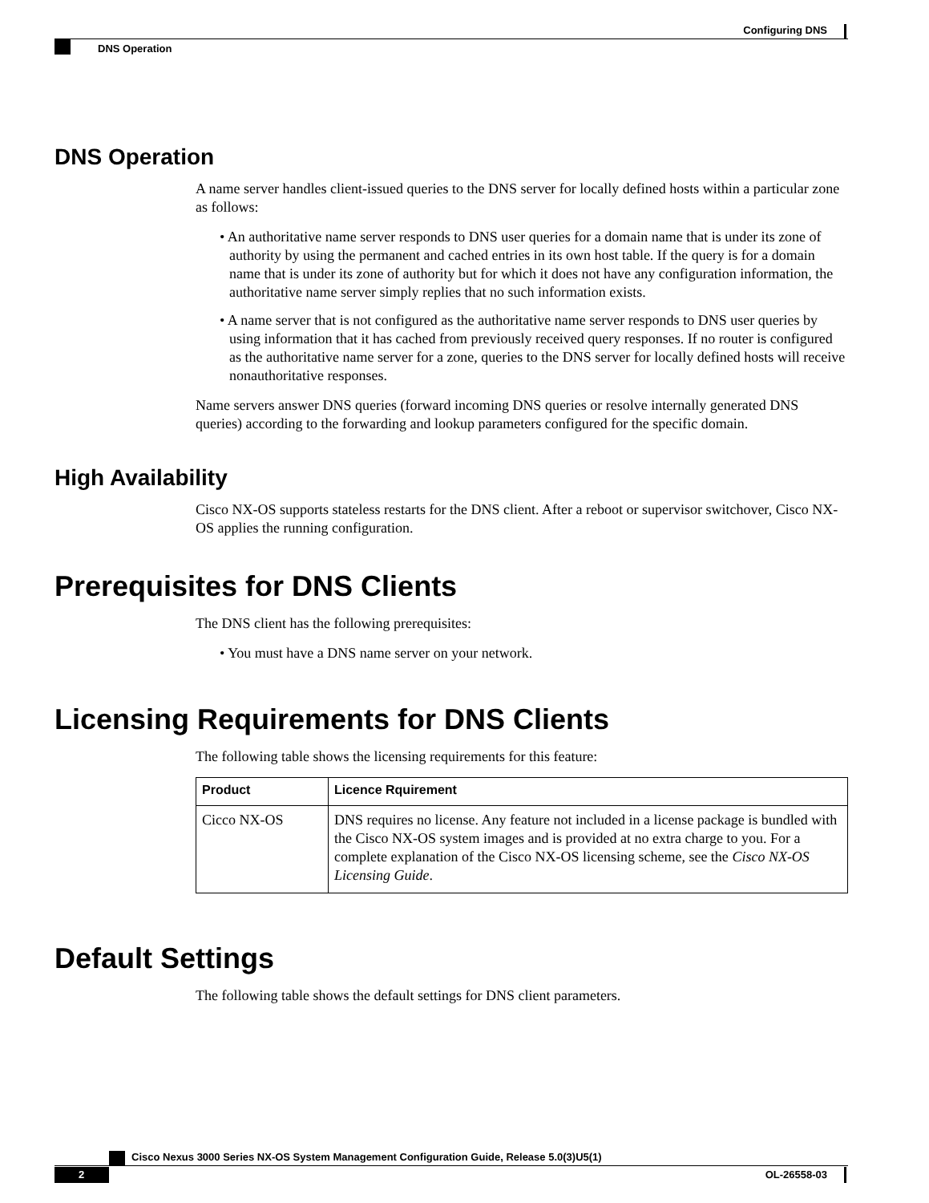Configuring DNS
DNS Operation
DNS Operation
A name server handles client-issued queries to the DNS server for locally defined hosts within a particular zone as follows:
• An authoritative name server responds to DNS user queries for a domain name that is under its zone of authority by using the permanent and cached entries in its own host table. If the query is for a domain name that is under its zone of authority but for which it does not have any configuration information, the authoritative name server simply replies that no such information exists.
• A name server that is not configured as the authoritative name server responds to DNS user queries by using information that it has cached from previously received query responses. If no router is configured as the authoritative name server for a zone, queries to the DNS server for locally defined hosts will receive nonauthoritative responses.
Name servers answer DNS queries (forward incoming DNS queries or resolve internally generated DNS queries) according to the forwarding and lookup parameters configured for the specific domain.
High Availability
Cisco NX-OS supports stateless restarts for the DNS client. After a reboot or supervisor switchover, Cisco NX-OS applies the running configuration.
Prerequisites for DNS Clients
The DNS client has the following prerequisites:
• You must have a DNS name server on your network.
Licensing Requirements for DNS Clients
The following table shows the licensing requirements for this feature:
| Product | Licence Rquirement |
| --- | --- |
| Cicco NX-OS | DNS requires no license. Any feature not included in a license package is bundled with the Cisco NX-OS system images and is provided at no extra charge to you. For a complete explanation of the Cisco NX-OS licensing scheme, see the Cisco NX-OS Licensing Guide . |
Default Settings
The following table shows the default settings for DNS client parameters.
Cisco Nexus 3000 Series NX-OS System Management Configuration Guide, Release 5.0(3)U5(1)
2 OL-26558-03